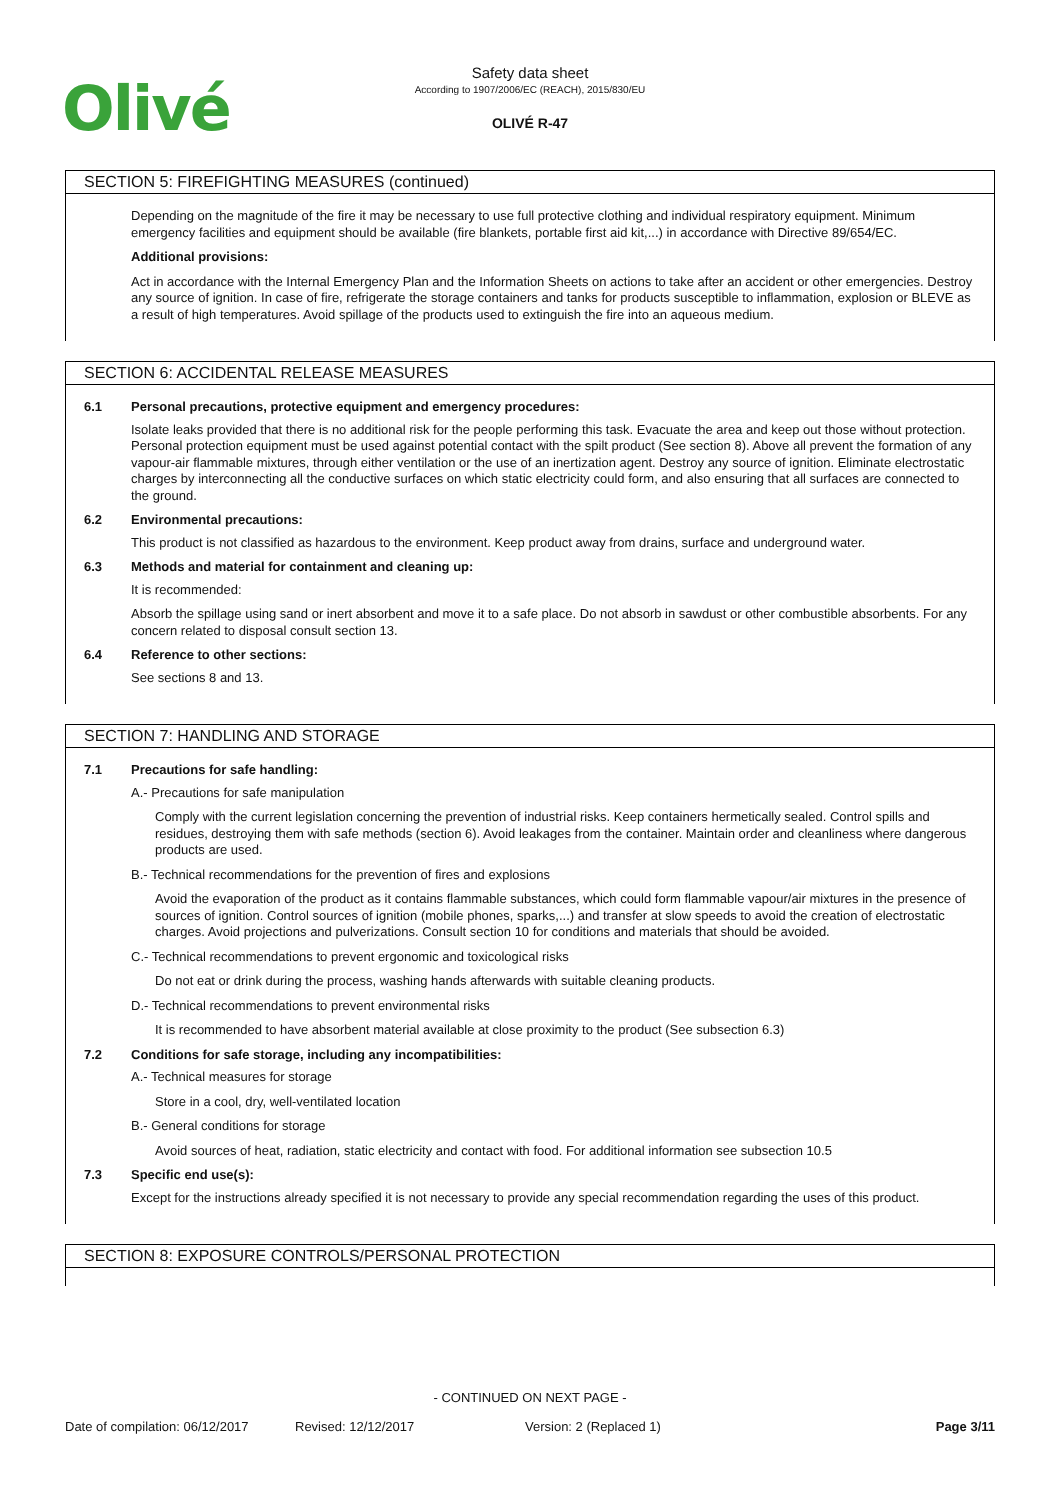Olivé
Safety data sheet
According to 1907/2006/EC (REACH), 2015/830/EU
OLIVÉ R-47
SECTION 5: FIREFIGHTING MEASURES (continued)
Depending on the magnitude of the fire it may be necessary to use full protective clothing and individual respiratory equipment. Minimum emergency facilities and equipment should be available (fire blankets, portable first aid kit,...) in accordance with Directive 89/654/EC.
Additional provisions:
Act in accordance with the Internal Emergency Plan and the Information Sheets on actions to take after an accident or other emergencies. Destroy any source of ignition. In case of fire, refrigerate the storage containers and tanks for products susceptible to inflammation, explosion or BLEVE as a result of high temperatures. Avoid spillage of the products used to extinguish the fire into an aqueous medium.
SECTION 6: ACCIDENTAL RELEASE MEASURES
6.1 Personal precautions, protective equipment and emergency procedures:
Isolate leaks provided that there is no additional risk for the people performing this task. Evacuate the area and keep out those without protection. Personal protection equipment must be used against potential contact with the spilt product (See section 8). Above all prevent the formation of any vapour-air flammable mixtures, through either ventilation or the use of an inertization agent. Destroy any source of ignition. Eliminate electrostatic charges by interconnecting all the conductive surfaces on which static electricity could form, and also ensuring that all surfaces are connected to the ground.
6.2 Environmental precautions:
This product is not classified as hazardous to the environment. Keep product away from drains, surface and underground water.
6.3 Methods and material for containment and cleaning up:
It is recommended:
Absorb the spillage using sand or inert absorbent and move it to a safe place. Do not absorb in sawdust or other combustible absorbents. For any concern related to disposal consult section 13.
6.4 Reference to other sections:
See sections 8 and 13.
SECTION 7: HANDLING AND STORAGE
7.1 Precautions for safe handling:
A.- Precautions for safe manipulation
Comply with the current legislation concerning the prevention of industrial risks. Keep containers hermetically sealed. Control spills and residues, destroying them with safe methods (section 6). Avoid leakages from the container. Maintain order and cleanliness where dangerous products are used.
B.- Technical recommendations for the prevention of fires and explosions
Avoid the evaporation of the product as it contains flammable substances, which could form flammable vapour/air mixtures in the presence of sources of ignition. Control sources of ignition (mobile phones, sparks,...) and transfer at slow speeds to avoid the creation of electrostatic charges. Avoid projections and pulverizations. Consult section 10 for conditions and materials that should be avoided.
C.- Technical recommendations to prevent ergonomic and toxicological risks
Do not eat or drink during the process, washing hands afterwards with suitable cleaning products.
D.- Technical recommendations to prevent environmental risks
It is recommended to have absorbent material available at close proximity to the product (See subsection 6.3)
7.2 Conditions for safe storage, including any incompatibilities:
A.- Technical measures for storage
Store in a cool, dry, well-ventilated location
B.- General conditions for storage
Avoid sources of heat, radiation, static electricity and contact with food. For additional information see subsection 10.5
7.3 Specific end use(s):
Except for the instructions already specified it is not necessary to provide any special recommendation regarding the uses of this product.
SECTION 8: EXPOSURE CONTROLS/PERSONAL PROTECTION
- CONTINUED ON NEXT PAGE -
Date of compilation: 06/12/2017 Revised: 12/12/2017 Version: 2 (Replaced 1) Page 3/11